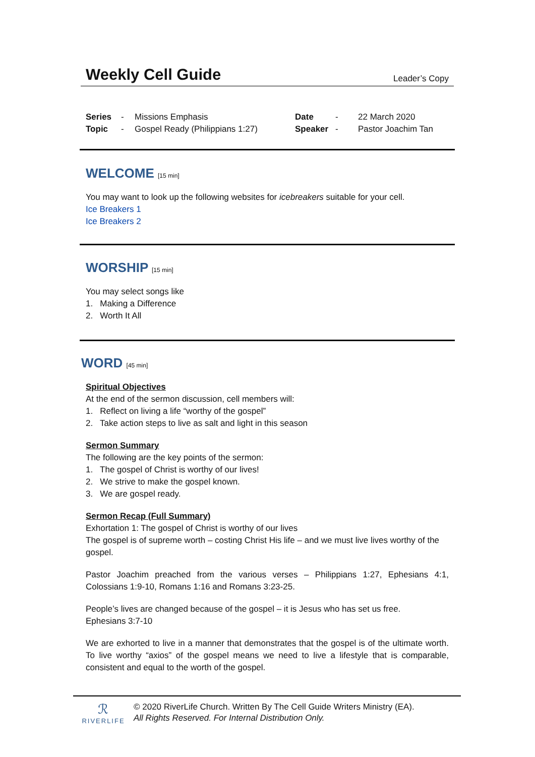Weekly Cell Guide
Leader’s Copy
Series - Missions Emphasis Date - 22 March 2020 Topic - Gospel Ready (Philippians 1:27) Speaker - Pastor Joachim Tan
WELCOME [15 min]
You may want to look up the following websites for icebreakers suitable for your cell.
Ice Breakers 1
Ice Breakers 2
WORSHIP [15 min]
You may select songs like
1. Making a Difference
2. Worth It All
WORD [45 min]
Spiritual Objectives
At the end of the sermon discussion, cell members will:
1. Reflect on living a life “worthy of the gospel”
2. Take action steps to live as salt and light in this season
Sermon Summary
The following are the key points of the sermon:
1. The gospel of Christ is worthy of our lives!
2. We strive to make the gospel known.
3. We are gospel ready.
Sermon Recap (Full Summary)
Exhortation 1: The gospel of Christ is worthy of our lives
The gospel is of supreme worth – costing Christ His life – and we must live lives worthy of the gospel.
Pastor Joachim preached from the various verses – Philippians 1:27, Ephesians 4:1, Colossians 1:9-10, Romans 1:16 and Romans 3:23-25.
People’s lives are changed because of the gospel – it is Jesus who has set us free.
Ephesians 3:7-10
We are exhorted to live in a manner that demonstrates that the gospel is of the ultimate worth. To live worthy “axios” of the gospel means we need to live a lifestyle that is comparable, consistent and equal to the worth of the gospel.
ℛ
RIVERLIFE
© 2020 RiverLife Church. Written By The Cell Guide Writers Ministry (EA).
All Rights Reserved. For Internal Distribution Only.